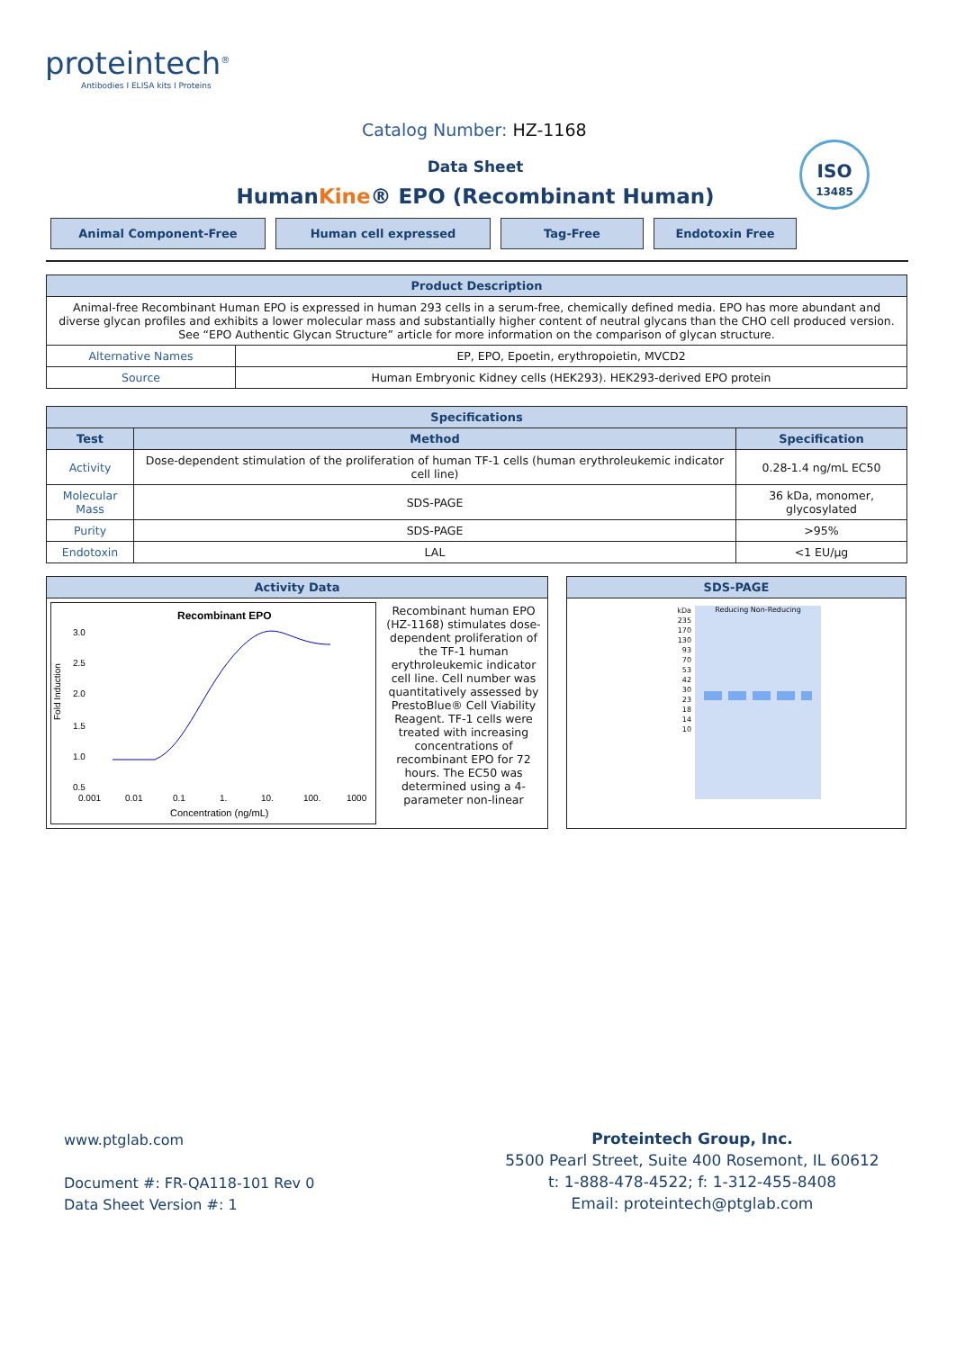proteintech<sup>®</sup>
Antibodies I ELISA kits I Proteins
Catalog Number: HZ-1168
Data Sheet
HumanKine® EPO (Recombinant Human)
ISO
13485
Animal Component-Free Human cell expressed Tag-Free Endotoxin Free
| Product Description | |
| --- | --- |
| Animal-free Recombinant Human EPO is expressed in human 293 cells in a serum-free, chemically defined media. EPO has more abundant and diverse glycan profiles and exhibits a lower molecular mass and substantially higher content of neutral glycans than the CHO cell produced version. See “EPO Authentic Glycan Structure” article for more information on the comparison of glycan structure. | |
| Alternative Names | EP, EPO, Epoetin, erythropoietin, MVCD2 |
| Source | Human Embryonic Kidney cells (HEK293). HEK293-derived EPO protein |
| Specifications | | |
| --- | --- | --- |
| Test | Method | Specification |
| Activity | Dose-dependent stimulation of the proliferation of human TF-1 cells (human erythroleukemic indicator cell line) | 0.28-1.4 ng/mL EC50 |
| Molecular Mass | SDS-PAGE | 36 kDa, monomer, glycosylated |
| Purity | SDS-PAGE | >95% |
| Endotoxin | LAL | <1 EU/μg |
Activity Data
Recombinant EPO
Fold Induction
3.0
2.5
2.0
1.5
1.0
0.5
0.001
0.01
0.1
1.
10.
100.
1000
Concentration (ng/mL)
Recombinant human EPO (HZ-1168) stimulates dose-dependent proliferation of the TF-1 human erythroleukemic indicator cell line. Cell number was quantitatively assessed by PrestoBlue® Cell Viability Reagent. TF-1 cells were treated with increasing concentrations of recombinant EPO for 72 hours. The EC50 was determined using a 4-parameter non-linear
SDS-PAGE
kDa
235
170
130
93
70
53
42
30
23
18
14
10
Reducing Non-Reducing
www.ptglab.com
Document #: FR-QA118-101 Rev 0
Data Sheet Version #: 1
Proteintech Group, Inc.
5500 Pearl Street, Suite 400 Rosemont, IL 60612
t: 1-888-478-4522; f: 1-312-455-8408
Email: proteintech@ptglab.com